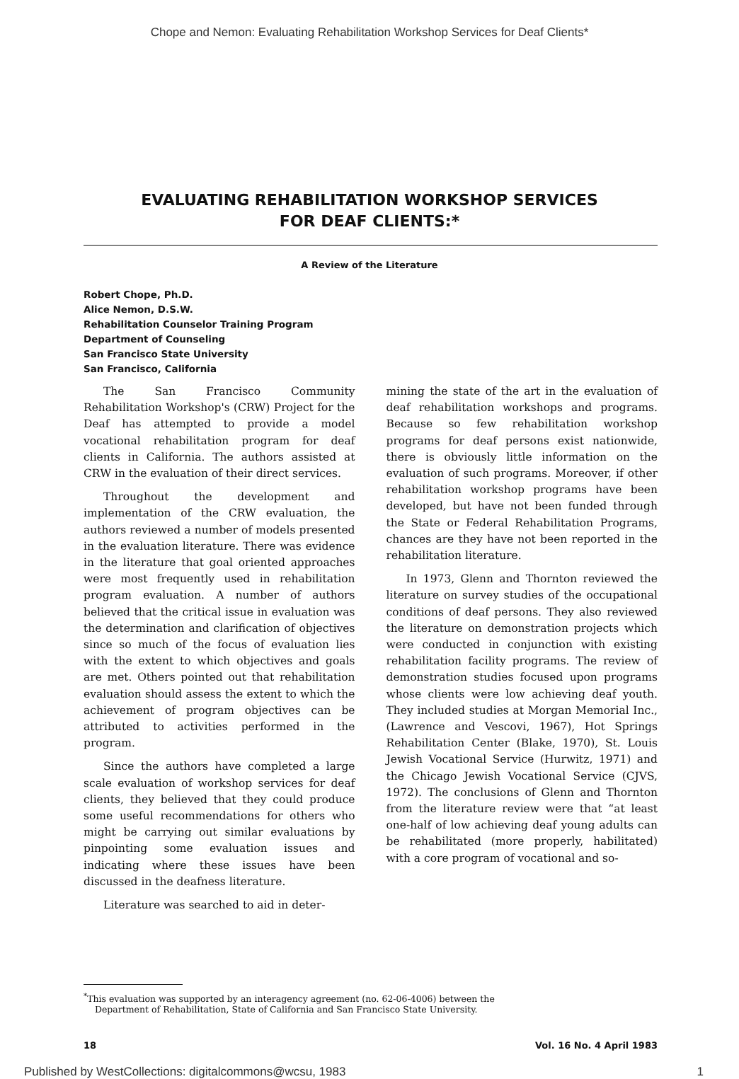Chope and Nemon: Evaluating Rehabilitation Workshop Services for Deaf Clients*
EVALUATING REHABILITATION WORKSHOP SERVICES
FOR DEAF CLIENTS:*
A Review of the Literature
Robert Chope, Ph.D.
Alice Nemon, D.S.W.
Rehabilitation Counselor Training Program
Department of Counseling
San Francisco State University
San Francisco, California
The San Francisco Community Rehabilitation Workshop's (CRW) Project for the Deaf has attempted to provide a model vocational rehabilitation program for deaf clients in California. The authors assisted at CRW in the evaluation of their direct services.
Throughout the development and implementation of the CRW evaluation, the authors reviewed a number of models presented in the evaluation literature. There was evidence in the literature that goal oriented approaches were most frequently used in rehabilitation program evaluation. A number of authors believed that the critical issue in evaluation was the determination and clarification of objectives since so much of the focus of evaluation lies with the extent to which objectives and goals are met. Others pointed out that rehabilitation evaluation should assess the extent to which the achievement of program objectives can be attributed to activities performed in the program.
Since the authors have completed a large scale evaluation of workshop services for deaf clients, they believed that they could produce some useful recommendations for others who might be carrying out similar evaluations by pinpointing some evaluation issues and indicating where these issues have been discussed in the deafness literature.
Literature was searched to aid in deter-
mining the state of the art in the evaluation of deaf rehabilitation workshops and programs. Because so few rehabilitation workshop programs for deaf persons exist nationwide, there is obviously little information on the evaluation of such programs. Moreover, if other rehabilitation workshop programs have been developed, but have not been funded through the State or Federal Rehabilitation Programs, chances are they have not been reported in the rehabilitation literature.
In 1973, Glenn and Thornton reviewed the literature on survey studies of the occupational conditions of deaf persons. They also reviewed the literature on demonstration projects which were conducted in conjunction with existing rehabilitation facility programs. The review of demonstration studies focused upon programs whose clients were low achieving deaf youth. They included studies at Morgan Memorial Inc., (Lawrence and Vescovi, 1967), Hot Springs Rehabilitation Center (Blake, 1970), St. Louis Jewish Vocational Service (Hurwitz, 1971) and the Chicago Jewish Vocational Service (CJVS, 1972). The conclusions of Glenn and Thornton from the literature review were that “at least one-half of low achieving deaf young adults can be rehabilitated (more properly, habilitated) with a core program of vocational and so-
<sup>*</sup> This evaluation was supported by an interagency agreement (no. 62-06-4006) between the
Department of Rehabilitation, State of California and San Francisco State University.
18 Vol. 16 No. 4 April 1983
Published by WestCollections: digitalcommons@wcsu, 1983 1